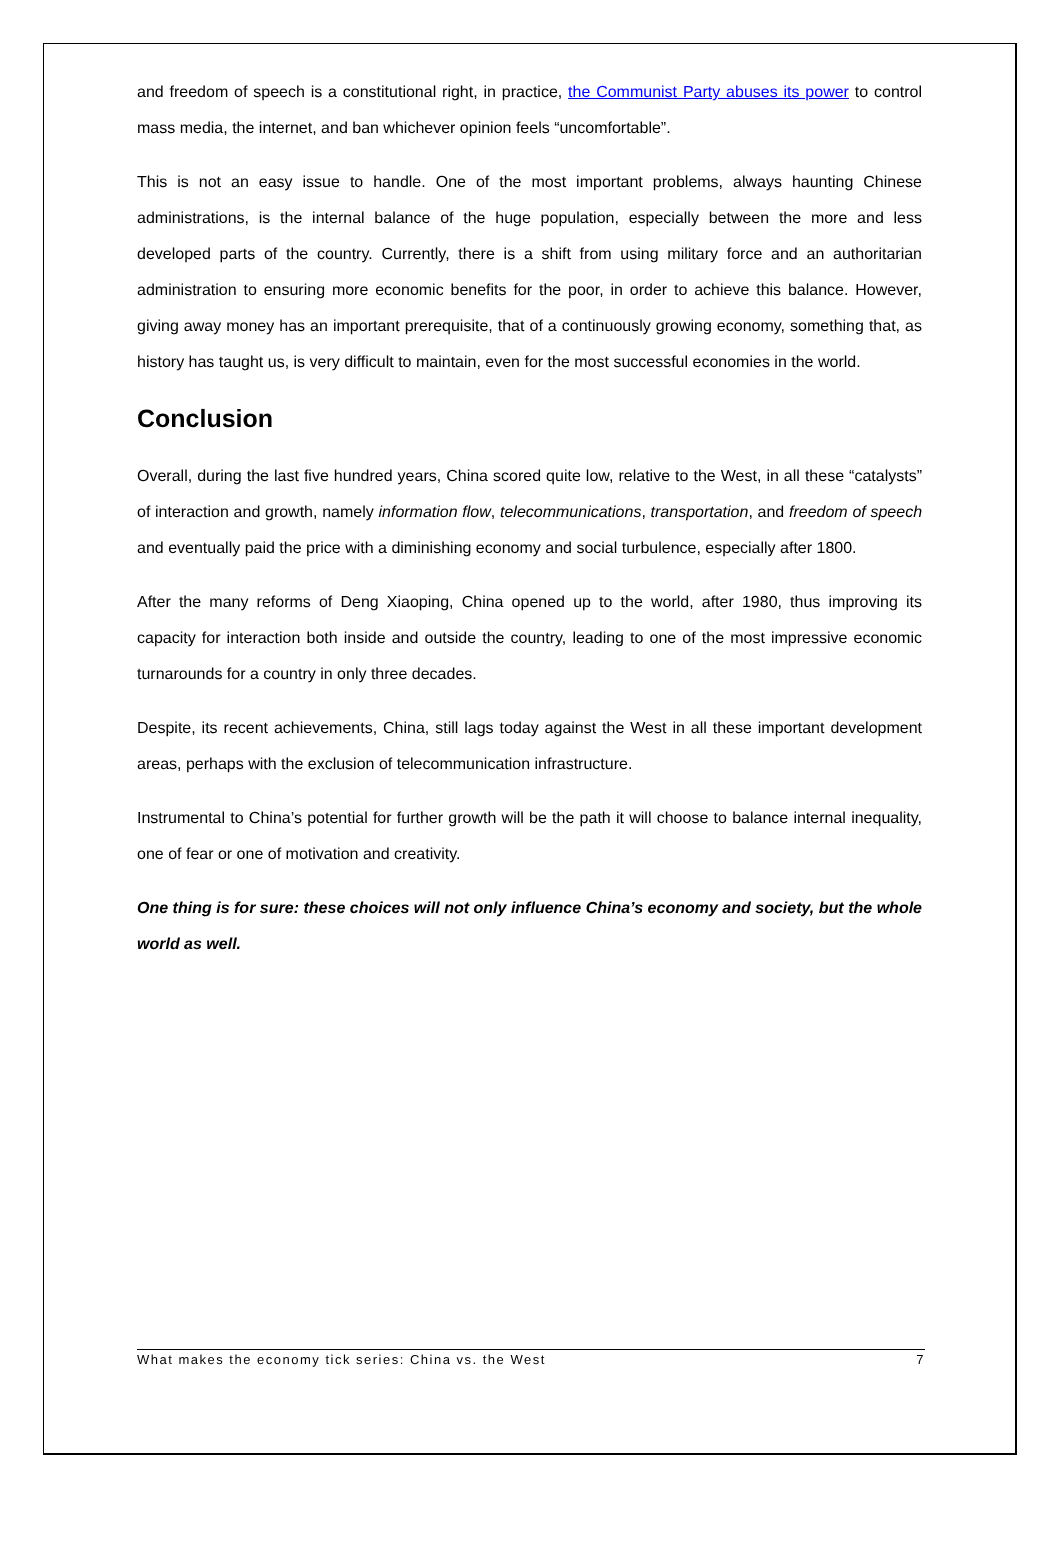and freedom of speech is a constitutional right, in practice, the Communist Party abuses its power to control mass media, the internet, and ban whichever opinion feels “uncomfortable”.
This is not an easy issue to handle. One of the most important problems, always haunting Chinese administrations, is the internal balance of the huge population, especially between the more and less developed parts of the country. Currently, there is a shift from using military force and an authoritarian administration to ensuring more economic benefits for the poor, in order to achieve this balance. However, giving away money has an important prerequisite, that of a continuously growing economy, something that, as history has taught us, is very difficult to maintain, even for the most successful economies in the world.
Conclusion
Overall, during the last five hundred years, China scored quite low, relative to the West, in all these “catalysts” of interaction and growth, namely information flow, telecommunications, transportation, and freedom of speech and eventually paid the price with a diminishing economy and social turbulence, especially after 1800.
After the many reforms of Deng Xiaoping, China opened up to the world, after 1980, thus improving its capacity for interaction both inside and outside the country, leading to one of the most impressive economic turnarounds for a country in only three decades.
Despite, its recent achievements, China, still lags today against the West in all these important development areas, perhaps with the exclusion of telecommunication infrastructure.
Instrumental to China’s potential for further growth will be the path it will choose to balance internal inequality, one of fear or one of motivation and creativity.
One thing is for sure: these choices will not only influence China’s economy and society, but the whole world as well.
What makes the economy tick series: China vs. the West 7